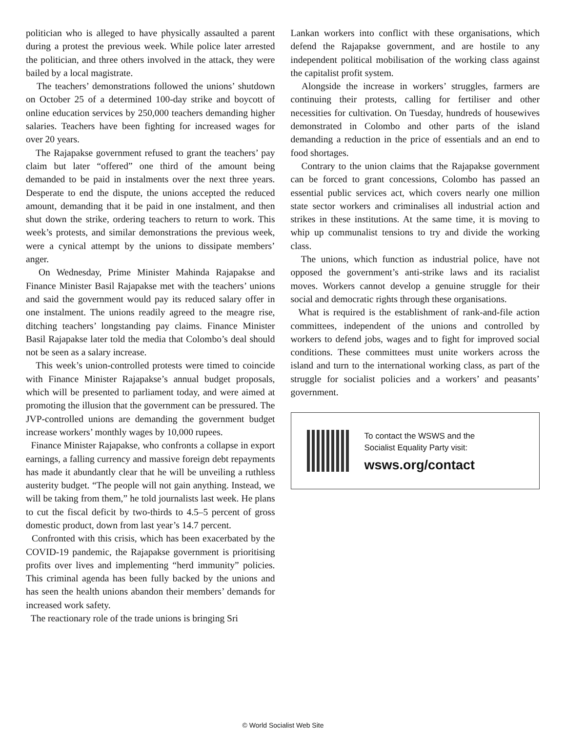politician who is alleged to have physically assaulted a parent during a protest the previous week. While police later arrested the politician, and three others involved in the attack, they were bailed by a local magistrate.
The teachers’ demonstrations followed the unions’ shutdown on October 25 of a determined 100-day strike and boycott of online education services by 250,000 teachers demanding higher salaries. Teachers have been fighting for increased wages for over 20 years.
The Rajapakse government refused to grant the teachers’ pay claim but later “offered” one third of the amount being demanded to be paid in instalments over the next three years. Desperate to end the dispute, the unions accepted the reduced amount, demanding that it be paid in one instalment, and then shut down the strike, ordering teachers to return to work. This week’s protests, and similar demonstrations the previous week, were a cynical attempt by the unions to dissipate members’ anger.
On Wednesday, Prime Minister Mahinda Rajapakse and Finance Minister Basil Rajapakse met with the teachers’ unions and said the government would pay its reduced salary offer in one instalment. The unions readily agreed to the meagre rise, ditching teachers’ longstanding pay claims. Finance Minister Basil Rajapakse later told the media that Colombo’s deal should not be seen as a salary increase.
This week’s union-controlled protests were timed to coincide with Finance Minister Rajapakse’s annual budget proposals, which will be presented to parliament today, and were aimed at promoting the illusion that the government can be pressured. The JVP-controlled unions are demanding the government budget increase workers’ monthly wages by 10,000 rupees.
Finance Minister Rajapakse, who confronts a collapse in export earnings, a falling currency and massive foreign debt repayments has made it abundantly clear that he will be unveiling a ruthless austerity budget. “The people will not gain anything. Instead, we will be taking from them,” he told journalists last week. He plans to cut the fiscal deficit by two-thirds to 4.5–5 percent of gross domestic product, down from last year’s 14.7 percent.
Confronted with this crisis, which has been exacerbated by the COVID-19 pandemic, the Rajapakse government is prioritising profits over lives and implementing “herd immunity” policies. This criminal agenda has been fully backed by the unions and has seen the health unions abandon their members’ demands for increased work safety.
The reactionary role of the trade unions is bringing Sri
Lankan workers into conflict with these organisations, which defend the Rajapakse government, and are hostile to any independent political mobilisation of the working class against the capitalist profit system.
Alongside the increase in workers’ struggles, farmers are continuing their protests, calling for fertiliser and other necessities for cultivation. On Tuesday, hundreds of housewives demonstrated in Colombo and other parts of the island demanding a reduction in the price of essentials and an end to food shortages.
Contrary to the union claims that the Rajapakse government can be forced to grant concessions, Colombo has passed an essential public services act, which covers nearly one million state sector workers and criminalises all industrial action and strikes in these institutions. At the same time, it is moving to whip up communalist tensions to try and divide the working class.
The unions, which function as industrial police, have not opposed the government’s anti-strike laws and its racialist moves. Workers cannot develop a genuine struggle for their social and democratic rights through these organisations.
What is required is the establishment of rank-and-file action committees, independent of the unions and controlled by workers to defend jobs, wages and to fight for improved social conditions. These committees must unite workers across the island and turn to the international working class, as part of the struggle for socialist policies and a workers’ and peasants’ government.
To contact the WSWS and the
Socialist Equality Party visit:
wsws.org/contact
© World Socialist Web Site